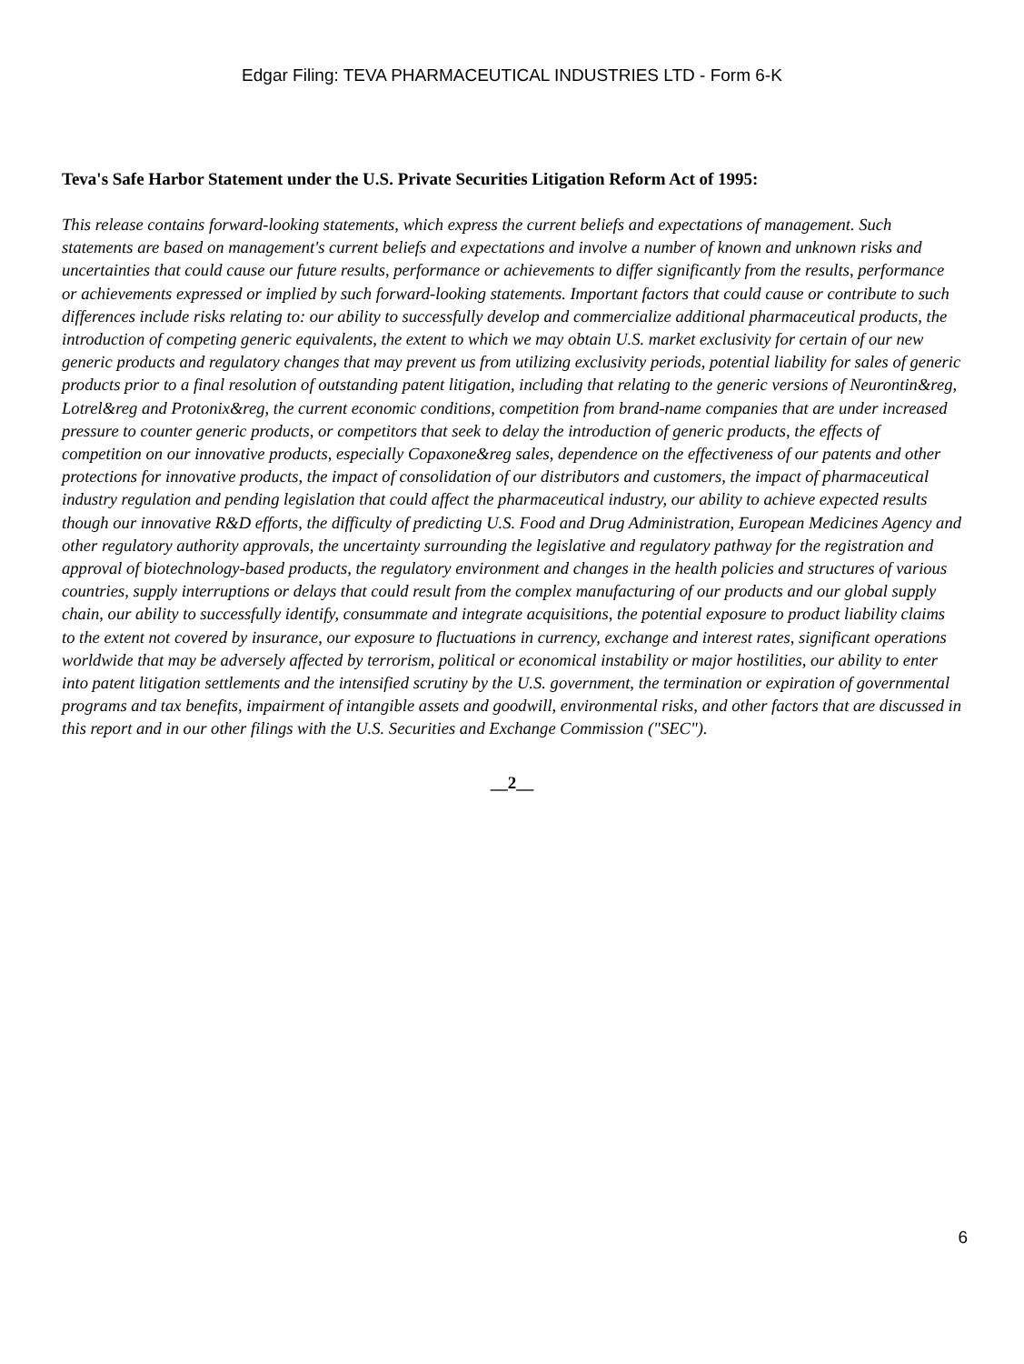Edgar Filing: TEVA PHARMACEUTICAL INDUSTRIES LTD - Form 6-K
Teva's Safe Harbor Statement under the U.S. Private Securities Litigation Reform Act of 1995:
This release contains forward-looking statements, which express the current beliefs and expectations of management. Such statements are based on management's current beliefs and expectations and involve a number of known and unknown risks and uncertainties that could cause our future results, performance or achievements to differ significantly from the results, performance or achievements expressed or implied by such forward-looking statements. Important factors that could cause or contribute to such differences include risks relating to: our ability to successfully develop and commercialize additional pharmaceutical products, the introduction of competing generic equivalents, the extent to which we may obtain U.S. market exclusivity for certain of our new generic products and regulatory changes that may prevent us from utilizing exclusivity periods, potential liability for sales of generic products prior to a final resolution of outstanding patent litigation, including that relating to the generic versions of Neurontin&reg, Lotrel&reg and Protonix&reg, the current economic conditions, competition from brand-name companies that are under increased pressure to counter generic products, or competitors that seek to delay the introduction of generic products, the effects of competition on our innovative products, especially Copaxone&reg sales, dependence on the effectiveness of our patents and other protections for innovative products, the impact of consolidation of our distributors and customers, the impact of pharmaceutical industry regulation and pending legislation that could affect the pharmaceutical industry, our ability to achieve expected results though our innovative R&D efforts, the difficulty of predicting U.S. Food and Drug Administration, European Medicines Agency and other regulatory authority approvals, the uncertainty surrounding the legislative and regulatory pathway for the registration and approval of biotechnology-based products, the regulatory environment and changes in the health policies and structures of various countries, supply interruptions or delays that could result from the complex manufacturing of our products and our global supply chain, our ability to successfully identify, consummate and integrate acquisitions, the potential exposure to product liability claims to the extent not covered by insurance, our exposure to fluctuations in currency, exchange and interest rates, significant operations worldwide that may be adversely affected by terrorism, political or economical instability or major hostilities, our ability to enter into patent litigation settlements and the intensified scrutiny by the U.S. government, the termination or expiration of governmental programs and tax benefits, impairment of intangible assets and goodwill, environmental risks, and other factors that are discussed in this report and in our other filings with the U.S. Securities and Exchange Commission ("SEC").
__2__
6